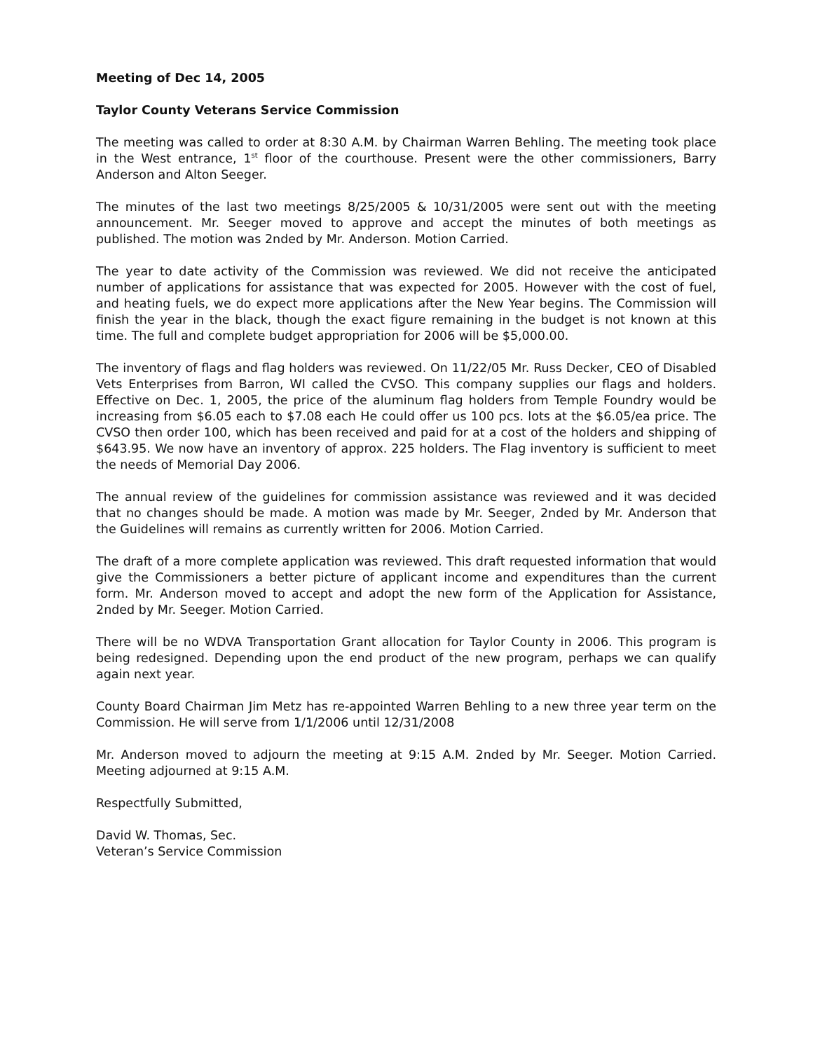Meeting of Dec 14, 2005
Taylor County Veterans Service Commission
The meeting was called to order at 8:30 A.M. by Chairman Warren Behling. The meeting took place in the West entrance, 1<sup>st</sup> floor of the courthouse. Present were the other commissioners, Barry Anderson and Alton Seeger.
The minutes of the last two meetings 8/25/2005 & 10/31/2005 were sent out with the meeting announcement. Mr. Seeger moved to approve and accept the minutes of both meetings as published. The motion was 2nded by Mr. Anderson. Motion Carried.
The year to date activity of the Commission was reviewed. We did not receive the anticipated number of applications for assistance that was expected for 2005. However with the cost of fuel, and heating fuels, we do expect more applications after the New Year begins. The Commission will finish the year in the black, though the exact figure remaining in the budget is not known at this time. The full and complete budget appropriation for 2006 will be $5,000.00.
The inventory of flags and flag holders was reviewed. On 11/22/05 Mr. Russ Decker, CEO of Disabled Vets Enterprises from Barron, WI called the CVSO. This company supplies our flags and holders. Effective on Dec. 1, 2005, the price of the aluminum flag holders from Temple Foundry would be increasing from $6.05 each to $7.08 each He could offer us 100 pcs. lots at the $6.05/ea price. The CVSO then order 100, which has been received and paid for at a cost of the holders and shipping of $643.95. We now have an inventory of approx. 225 holders. The Flag inventory is sufficient to meet the needs of Memorial Day 2006.
The annual review of the guidelines for commission assistance was reviewed and it was decided that no changes should be made. A motion was made by Mr. Seeger, 2nded by Mr. Anderson that the Guidelines will remains as currently written for 2006. Motion Carried.
The draft of a more complete application was reviewed. This draft requested information that would give the Commissioners a better picture of applicant income and expenditures than the current form. Mr. Anderson moved to accept and adopt the new form of the Application for Assistance, 2nded by Mr. Seeger. Motion Carried.
There will be no WDVA Transportation Grant allocation for Taylor County in 2006. This program is being redesigned. Depending upon the end product of the new program, perhaps we can qualify again next year.
County Board Chairman Jim Metz has re-appointed Warren Behling to a new three year term on the Commission. He will serve from 1/1/2006 until 12/31/2008
Mr. Anderson moved to adjourn the meeting at 9:15 A.M. 2nded by Mr. Seeger. Motion Carried. Meeting adjourned at 9:15 A.M.
Respectfully Submitted,
David W. Thomas, Sec.
Veteran’s Service Commission